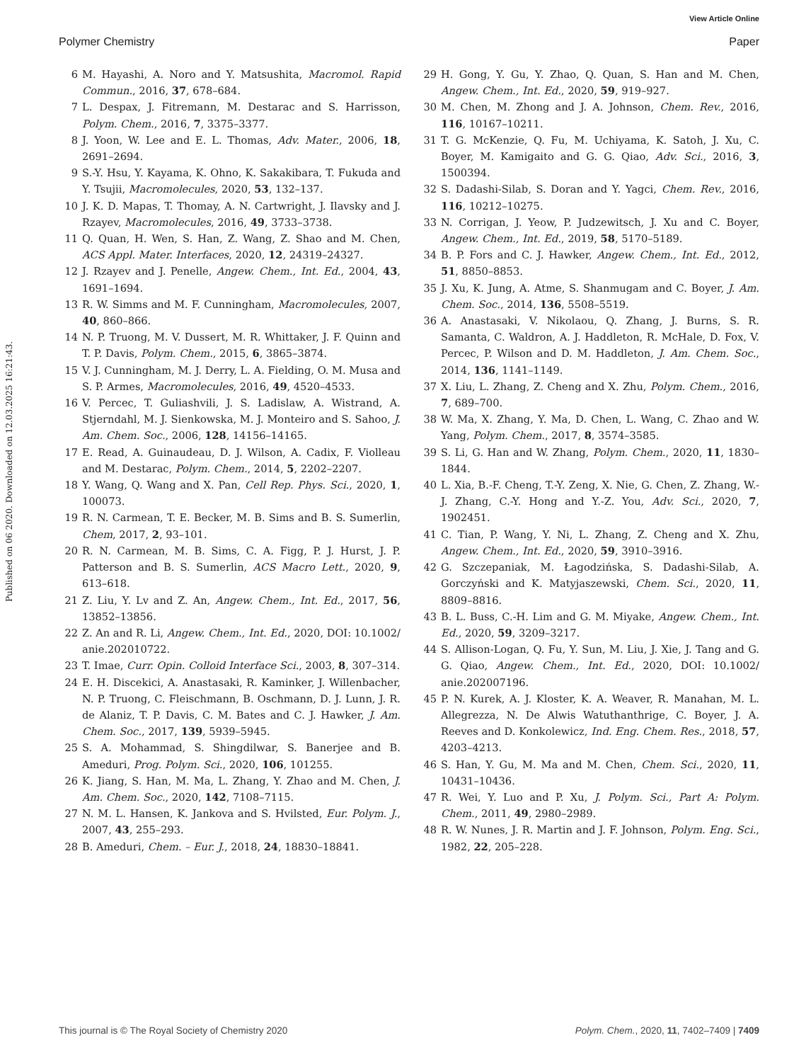View Article Online
Polymer Chemistry Paper
Published on 06 2020. Downloaded on 12.03.2025 16:21:43.
6 M. Hayashi, A. Noro and Y. Matsushita, Macromol. Rapid Commun., 2016, 37, 678–684.
7 L. Despax, J. Fitremann, M. Destarac and S. Harrisson, Polym. Chem., 2016, 7, 3375–3377.
8 J. Yoon, W. Lee and E. L. Thomas, Adv. Mater., 2006, 18, 2691–2694.
9 S.-Y. Hsu, Y. Kayama, K. Ohno, K. Sakakibara, T. Fukuda and Y. Tsujii, Macromolecules, 2020, 53, 132–137.
10 J. K. D. Mapas, T. Thomay, A. N. Cartwright, J. Ilavsky and J. Rzayev, Macromolecules, 2016, 49, 3733–3738.
11 Q. Quan, H. Wen, S. Han, Z. Wang, Z. Shao and M. Chen, ACS Appl. Mater. Interfaces, 2020, 12, 24319–24327.
12 J. Rzayev and J. Penelle, Angew. Chem., Int. Ed., 2004, 43, 1691–1694.
13 R. W. Simms and M. F. Cunningham, Macromolecules, 2007, 40, 860–866.
14 N. P. Truong, M. V. Dussert, M. R. Whittaker, J. F. Quinn and T. P. Davis, Polym. Chem., 2015, 6, 3865–3874.
15 V. J. Cunningham, M. J. Derry, L. A. Fielding, O. M. Musa and S. P. Armes, Macromolecules, 2016, 49, 4520–4533.
16 V. Percec, T. Guliashvili, J. S. Ladislaw, A. Wistrand, A. Stjerndahl, M. J. Sienkowska, M. J. Monteiro and S. Sahoo, J. Am. Chem. Soc., 2006, 128, 14156–14165.
17 E. Read, A. Guinaudeau, D. J. Wilson, A. Cadix, F. Violleau and M. Destarac, Polym. Chem., 2014, 5, 2202–2207.
18 Y. Wang, Q. Wang and X. Pan, Cell Rep. Phys. Sci., 2020, 1, 100073.
19 R. N. Carmean, T. E. Becker, M. B. Sims and B. S. Sumerlin, Chem, 2017, 2, 93–101.
20 R. N. Carmean, M. B. Sims, C. A. Figg, P. J. Hurst, J. P. Patterson and B. S. Sumerlin, ACS Macro Lett., 2020, 9, 613–618.
21 Z. Liu, Y. Lv and Z. An, Angew. Chem., Int. Ed., 2017, 56, 13852–13856.
22 Z. An and R. Li, Angew. Chem., Int. Ed., 2020, DOI: 10.1002/ anie.202010722.
23 T. Imae, Curr. Opin. Colloid Interface Sci., 2003, 8, 307–314.
24 E. H. Discekici, A. Anastasaki, R. Kaminker, J. Willenbacher, N. P. Truong, C. Fleischmann, B. Oschmann, D. J. Lunn, J. R. de Alaniz, T. P. Davis, C. M. Bates and C. J. Hawker, J. Am. Chem. Soc., 2017, 139, 5939–5945.
25 S. A. Mohammad, S. Shingdilwar, S. Banerjee and B. Ameduri, Prog. Polym. Sci., 2020, 106, 101255.
26 K. Jiang, S. Han, M. Ma, L. Zhang, Y. Zhao and M. Chen, J. Am. Chem. Soc., 2020, 142, 7108–7115.
27 N. M. L. Hansen, K. Jankova and S. Hvilsted, Eur. Polym. J., 2007, 43, 255–293.
28 B. Ameduri, Chem. – Eur. J., 2018, 24, 18830–18841.
29 H. Gong, Y. Gu, Y. Zhao, Q. Quan, S. Han and M. Chen, Angew. Chem., Int. Ed., 2020, 59, 919–927.
30 M. Chen, M. Zhong and J. A. Johnson, Chem. Rev., 2016, 116, 10167–10211.
31 T. G. McKenzie, Q. Fu, M. Uchiyama, K. Satoh, J. Xu, C. Boyer, M. Kamigaito and G. G. Qiao, Adv. Sci., 2016, 3, 1500394.
32 S. Dadashi-Silab, S. Doran and Y. Yagci, Chem. Rev., 2016, 116, 10212–10275.
33 N. Corrigan, J. Yeow, P. Judzewitsch, J. Xu and C. Boyer, Angew. Chem., Int. Ed., 2019, 58, 5170–5189.
34 B. P. Fors and C. J. Hawker, Angew. Chem., Int. Ed., 2012, 51, 8850–8853.
35 J. Xu, K. Jung, A. Atme, S. Shanmugam and C. Boyer, J. Am. Chem. Soc., 2014, 136, 5508–5519.
36 A. Anastasaki, V. Nikolaou, Q. Zhang, J. Burns, S. R. Samanta, C. Waldron, A. J. Haddleton, R. McHale, D. Fox, V. Percec, P. Wilson and D. M. Haddleton, J. Am. Chem. Soc., 2014, 136, 1141–1149.
37 X. Liu, L. Zhang, Z. Cheng and X. Zhu, Polym. Chem., 2016, 7, 689–700.
38 W. Ma, X. Zhang, Y. Ma, D. Chen, L. Wang, C. Zhao and W. Yang, Polym. Chem., 2017, 8, 3574–3585.
39 S. Li, G. Han and W. Zhang, Polym. Chem., 2020, 11, 1830–1844.
40 L. Xia, B.-F. Cheng, T.-Y. Zeng, X. Nie, G. Chen, Z. Zhang, W.-J. Zhang, C.-Y. Hong and Y.-Z. You, Adv. Sci., 2020, 7, 1902451.
41 C. Tian, P. Wang, Y. Ni, L. Zhang, Z. Cheng and X. Zhu, Angew. Chem., Int. Ed., 2020, 59, 3910–3916.
42 G. Szczepaniak, M. Łagodzińska, S. Dadashi-Silab, A. Gorczyński and K. Matyjaszewski, Chem. Sci., 2020, 11, 8809–8816.
43 B. L. Buss, C.-H. Lim and G. M. Miyake, Angew. Chem., Int. Ed., 2020, 59, 3209–3217.
44 S. Allison-Logan, Q. Fu, Y. Sun, M. Liu, J. Xie, J. Tang and G. G. Qiao, Angew. Chem., Int. Ed., 2020, DOI: 10.1002/ anie.202007196.
45 P. N. Kurek, A. J. Kloster, K. A. Weaver, R. Manahan, M. L. Allegrezza, N. De Alwis Watuthanthrige, C. Boyer, J. A. Reeves and D. Konkolewicz, Ind. Eng. Chem. Res., 2018, 57, 4203–4213.
46 S. Han, Y. Gu, M. Ma and M. Chen, Chem. Sci., 2020, 11, 10431–10436.
47 R. Wei, Y. Luo and P. Xu, J. Polym. Sci., Part A: Polym. Chem., 2011, 49, 2980–2989.
48 R. W. Nunes, J. R. Martin and J. F. Johnson, Polym. Eng. Sci., 1982, 22, 205–228.
This journal is © The Royal Society of Chemistry 2020 Polym. Chem., 2020, 11, 7402–7409 | 7409